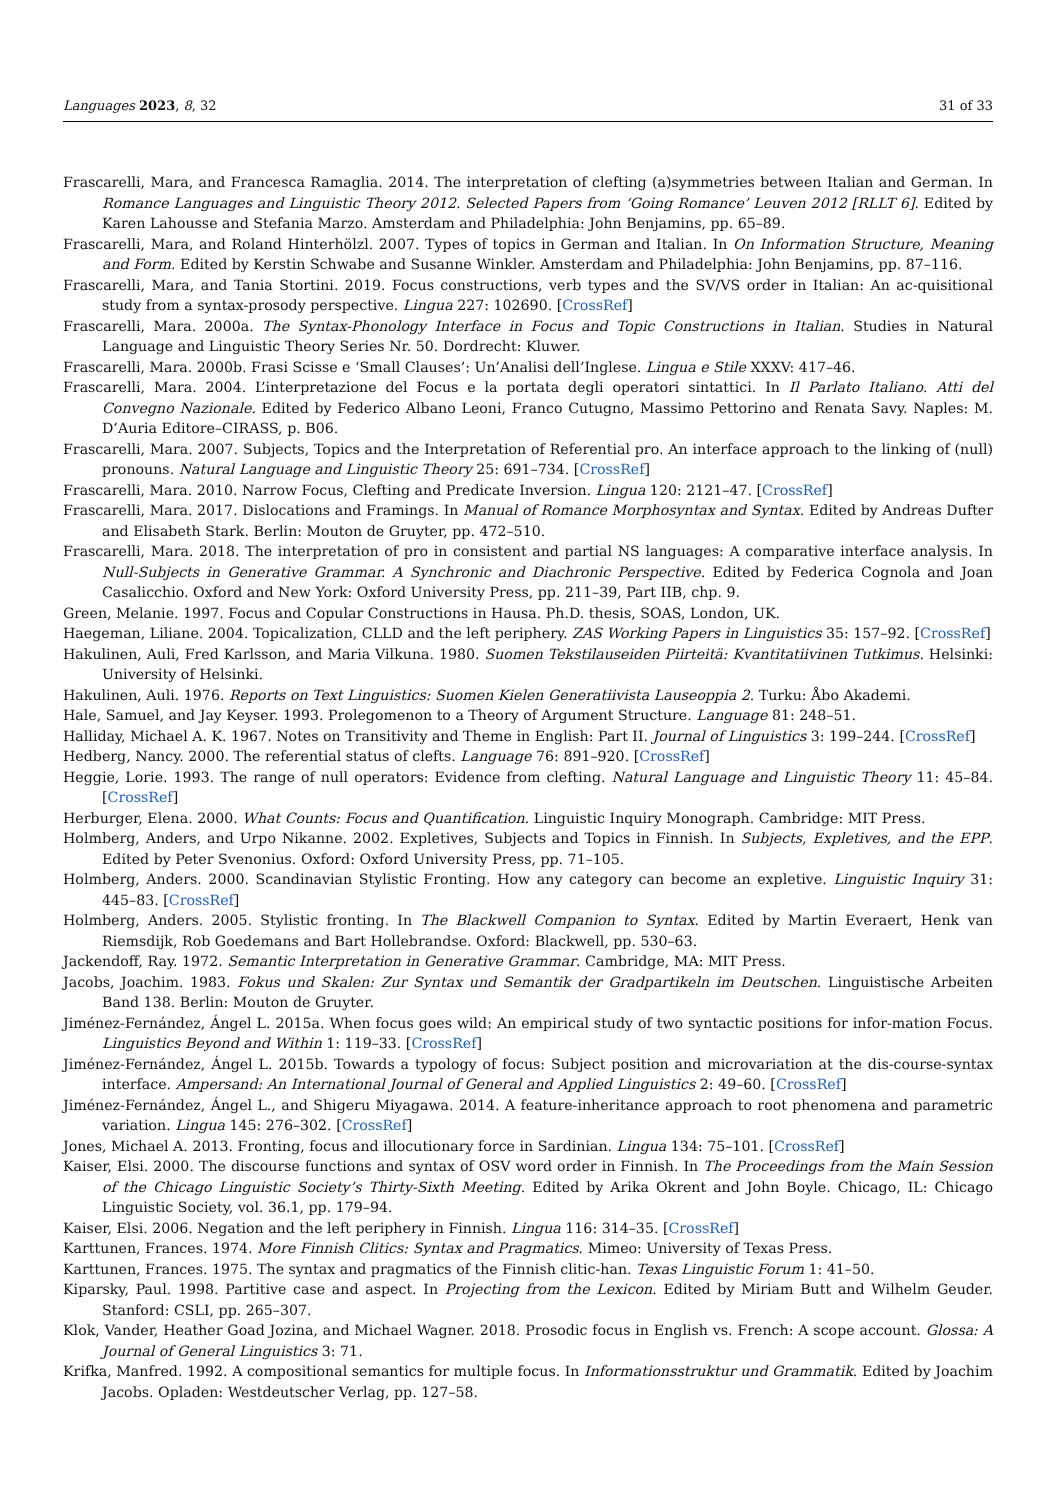Languages 2023, 8, 32 31 of 33
Frascarelli, Mara, and Francesca Ramaglia. 2014. The interpretation of clefting (a)symmetries between Italian and German. In Romance Languages and Linguistic Theory 2012. Selected Papers from ‘Going Romance’ Leuven 2012 [RLLT 6]. Edited by Karen Lahousse and Stefania Marzo. Amsterdam and Philadelphia: John Benjamins, pp. 65–89.
Frascarelli, Mara, and Roland Hinterhölzl. 2007. Types of topics in German and Italian. In On Information Structure, Meaning and Form. Edited by Kerstin Schwabe and Susanne Winkler. Amsterdam and Philadelphia: John Benjamins, pp. 87–116.
Frascarelli, Mara, and Tania Stortini. 2019. Focus constructions, verb types and the SV/VS order in Italian: An ac-quisitional study from a syntax-prosody perspective. Lingua 227: 102690. [CrossRef]
Frascarelli, Mara. 2000a. The Syntax-Phonology Interface in Focus and Topic Constructions in Italian. Studies in Natural Language and Linguistic Theory Series Nr. 50. Dordrecht: Kluwer.
Frascarelli, Mara. 2000b. Frasi Scisse e ‘Small Clauses’: Un’Analisi dell’Inglese. Lingua e Stile XXXV: 417–46.
Frascarelli, Mara. 2004. L’interpretazione del Focus e la portata degli operatori sintattici. In Il Parlato Italiano. Atti del Convegno Nazionale. Edited by Federico Albano Leoni, Franco Cutugno, Massimo Pettorino and Renata Savy. Naples: M. D’Auria Editore–CIRASS, p. B06.
Frascarelli, Mara. 2007. Subjects, Topics and the Interpretation of Referential pro. An interface approach to the linking of (null) pronouns. Natural Language and Linguistic Theory 25: 691–734. [CrossRef]
Frascarelli, Mara. 2010. Narrow Focus, Clefting and Predicate Inversion. Lingua 120: 2121–47. [CrossRef]
Frascarelli, Mara. 2017. Dislocations and Framings. In Manual of Romance Morphosyntax and Syntax. Edited by Andreas Dufter and Elisabeth Stark. Berlin: Mouton de Gruyter, pp. 472–510.
Frascarelli, Mara. 2018. The interpretation of pro in consistent and partial NS languages: A comparative interface analysis. In Null-Subjects in Generative Grammar. A Synchronic and Diachronic Perspective. Edited by Federica Cognola and Joan Casalicchio. Oxford and New York: Oxford University Press, pp. 211–39, Part IIB, chp. 9.
Green, Melanie. 1997. Focus and Copular Constructions in Hausa. Ph.D. thesis, SOAS, London, UK.
Haegeman, Liliane. 2004. Topicalization, CLLD and the left periphery. ZAS Working Papers in Linguistics 35: 157–92. [CrossRef]
Hakulinen, Auli, Fred Karlsson, and Maria Vilkuna. 1980. Suomen Tekstilauseiden Piirteitä: Kvantitatiivinen Tutkimus. Helsinki: University of Helsinki.
Hakulinen, Auli. 1976. Reports on Text Linguistics: Suomen Kielen Generatiivista Lauseoppia 2. Turku: Åbo Akademi.
Hale, Samuel, and Jay Keyser. 1993. Prolegomenon to a Theory of Argument Structure. Language 81: 248–51.
Halliday, Michael A. K. 1967. Notes on Transitivity and Theme in English: Part II. Journal of Linguistics 3: 199–244. [CrossRef]
Hedberg, Nancy. 2000. The referential status of clefts. Language 76: 891–920. [CrossRef]
Heggie, Lorie. 1993. The range of null operators: Evidence from clefting. Natural Language and Linguistic Theory 11: 45–84. [CrossRef]
Herburger, Elena. 2000. What Counts: Focus and Quantification. Linguistic Inquiry Monograph. Cambridge: MIT Press.
Holmberg, Anders, and Urpo Nikanne. 2002. Expletives, Subjects and Topics in Finnish. In Subjects, Expletives, and the EPP. Edited by Peter Svenonius. Oxford: Oxford University Press, pp. 71–105.
Holmberg, Anders. 2000. Scandinavian Stylistic Fronting. How any category can become an expletive. Linguistic Inquiry 31: 445–83. [CrossRef]
Holmberg, Anders. 2005. Stylistic fronting. In The Blackwell Companion to Syntax. Edited by Martin Everaert, Henk van Riemsdijk, Rob Goedemans and Bart Hollebrandse. Oxford: Blackwell, pp. 530–63.
Jackendoff, Ray. 1972. Semantic Interpretation in Generative Grammar. Cambridge, MA: MIT Press.
Jacobs, Joachim. 1983. Fokus und Skalen: Zur Syntax und Semantik der Gradpartikeln im Deutschen. Linguistische Arbeiten Band 138. Berlin: Mouton de Gruyter.
Jiménez-Fernández, Ángel L. 2015a. When focus goes wild: An empirical study of two syntactic positions for infor-mation Focus. Linguistics Beyond and Within 1: 119–33. [CrossRef]
Jiménez-Fernández, Ángel L. 2015b. Towards a typology of focus: Subject position and microvariation at the dis-course-syntax interface. Ampersand: An International Journal of General and Applied Linguistics 2: 49–60. [CrossRef]
Jiménez-Fernández, Ángel L., and Shigeru Miyagawa. 2014. A feature-inheritance approach to root phenomena and parametric variation. Lingua 145: 276–302. [CrossRef]
Jones, Michael A. 2013. Fronting, focus and illocutionary force in Sardinian. Lingua 134: 75–101. [CrossRef]
Kaiser, Elsi. 2000. The discourse functions and syntax of OSV word order in Finnish. In The Proceedings from the Main Session of the Chicago Linguistic Society’s Thirty-Sixth Meeting. Edited by Arika Okrent and John Boyle. Chicago, IL: Chicago Linguistic Society, vol. 36.1, pp. 179–94.
Kaiser, Elsi. 2006. Negation and the left periphery in Finnish. Lingua 116: 314–35. [CrossRef]
Karttunen, Frances. 1974. More Finnish Clitics: Syntax and Pragmatics. Mimeo: University of Texas Press.
Karttunen, Frances. 1975. The syntax and pragmatics of the Finnish clitic-han. Texas Linguistic Forum 1: 41–50.
Kiparsky, Paul. 1998. Partitive case and aspect. In Projecting from the Lexicon. Edited by Miriam Butt and Wilhelm Geuder. Stanford: CSLI, pp. 265–307.
Klok, Vander, Heather Goad Jozina, and Michael Wagner. 2018. Prosodic focus in English vs. French: A scope account. Glossa: A Journal of General Linguistics 3: 71.
Krifka, Manfred. 1992. A compositional semantics for multiple focus. In Informationsstruktur und Grammatik. Edited by Joachim Jacobs. Opladen: Westdeutscher Verlag, pp. 127–58.